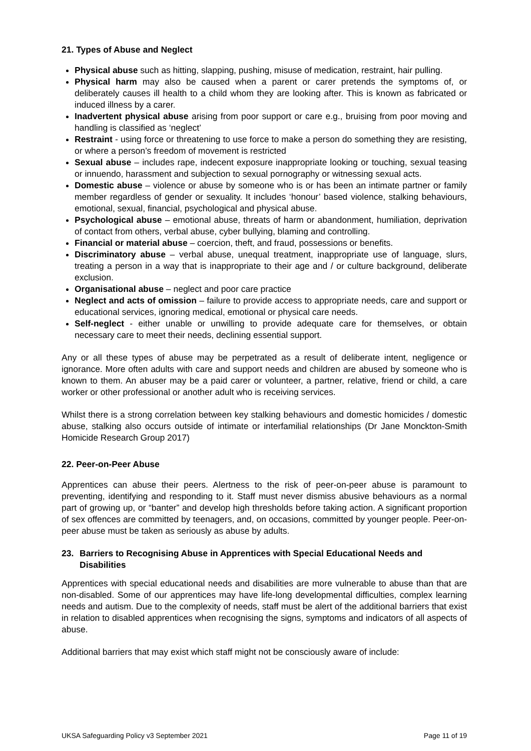21. Types of Abuse and Neglect
Physical abuse such as hitting, slapping, pushing, misuse of medication, restraint, hair pulling.
Physical harm may also be caused when a parent or carer pretends the symptoms of, or deliberately causes ill health to a child whom they are looking after. This is known as fabricated or induced illness by a carer.
Inadvertent physical abuse arising from poor support or care e.g., bruising from poor moving and handling is classified as ‘neglect’
Restraint - using force or threatening to use force to make a person do something they are resisting, or where a person’s freedom of movement is restricted
Sexual abuse – includes rape, indecent exposure inappropriate looking or touching, sexual teasing or innuendo, harassment and subjection to sexual pornography or witnessing sexual acts.
Domestic abuse – violence or abuse by someone who is or has been an intimate partner or family member regardless of gender or sexuality. It includes ‘honour’ based violence, stalking behaviours, emotional, sexual, financial, psychological and physical abuse.
Psychological abuse – emotional abuse, threats of harm or abandonment, humiliation, deprivation of contact from others, verbal abuse, cyber bullying, blaming and controlling.
Financial or material abuse – coercion, theft, and fraud, possessions or benefits.
Discriminatory abuse – verbal abuse, unequal treatment, inappropriate use of language, slurs, treating a person in a way that is inappropriate to their age and / or culture background, deliberate exclusion.
Organisational abuse – neglect and poor care practice
Neglect and acts of omission – failure to provide access to appropriate needs, care and support or educational services, ignoring medical, emotional or physical care needs.
Self-neglect - either unable or unwilling to provide adequate care for themselves, or obtain necessary care to meet their needs, declining essential support.
Any or all these types of abuse may be perpetrated as a result of deliberate intent, negligence or ignorance. More often adults with care and support needs and children are abused by someone who is known to them. An abuser may be a paid carer or volunteer, a partner, relative, friend or child, a care worker or other professional or another adult who is receiving services.
Whilst there is a strong correlation between key stalking behaviours and domestic homicides / domestic abuse, stalking also occurs outside of intimate or interfamilial relationships (Dr Jane Monckton-Smith Homicide Research Group 2017)
22. Peer-on-Peer Abuse
Apprentices can abuse their peers. Alertness to the risk of peer-on-peer abuse is paramount to preventing, identifying and responding to it. Staff must never dismiss abusive behaviours as a normal part of growing up, or “banter” and develop high thresholds before taking action. A significant proportion of sex offences are committed by teenagers, and, on occasions, committed by younger people. Peer-on-peer abuse must be taken as seriously as abuse by adults.
23. Barriers to Recognising Abuse in Apprentices with Special Educational Needs and Disabilities
Apprentices with special educational needs and disabilities are more vulnerable to abuse than that are non-disabled. Some of our apprentices may have life-long developmental difficulties, complex learning needs and autism. Due to the complexity of needs, staff must be alert of the additional barriers that exist in relation to disabled apprentices when recognising the signs, symptoms and indicators of all aspects of abuse.
Additional barriers that may exist which staff might not be consciously aware of include:
UKSA Safeguarding Policy v3 September 2021 Page 11 of 19